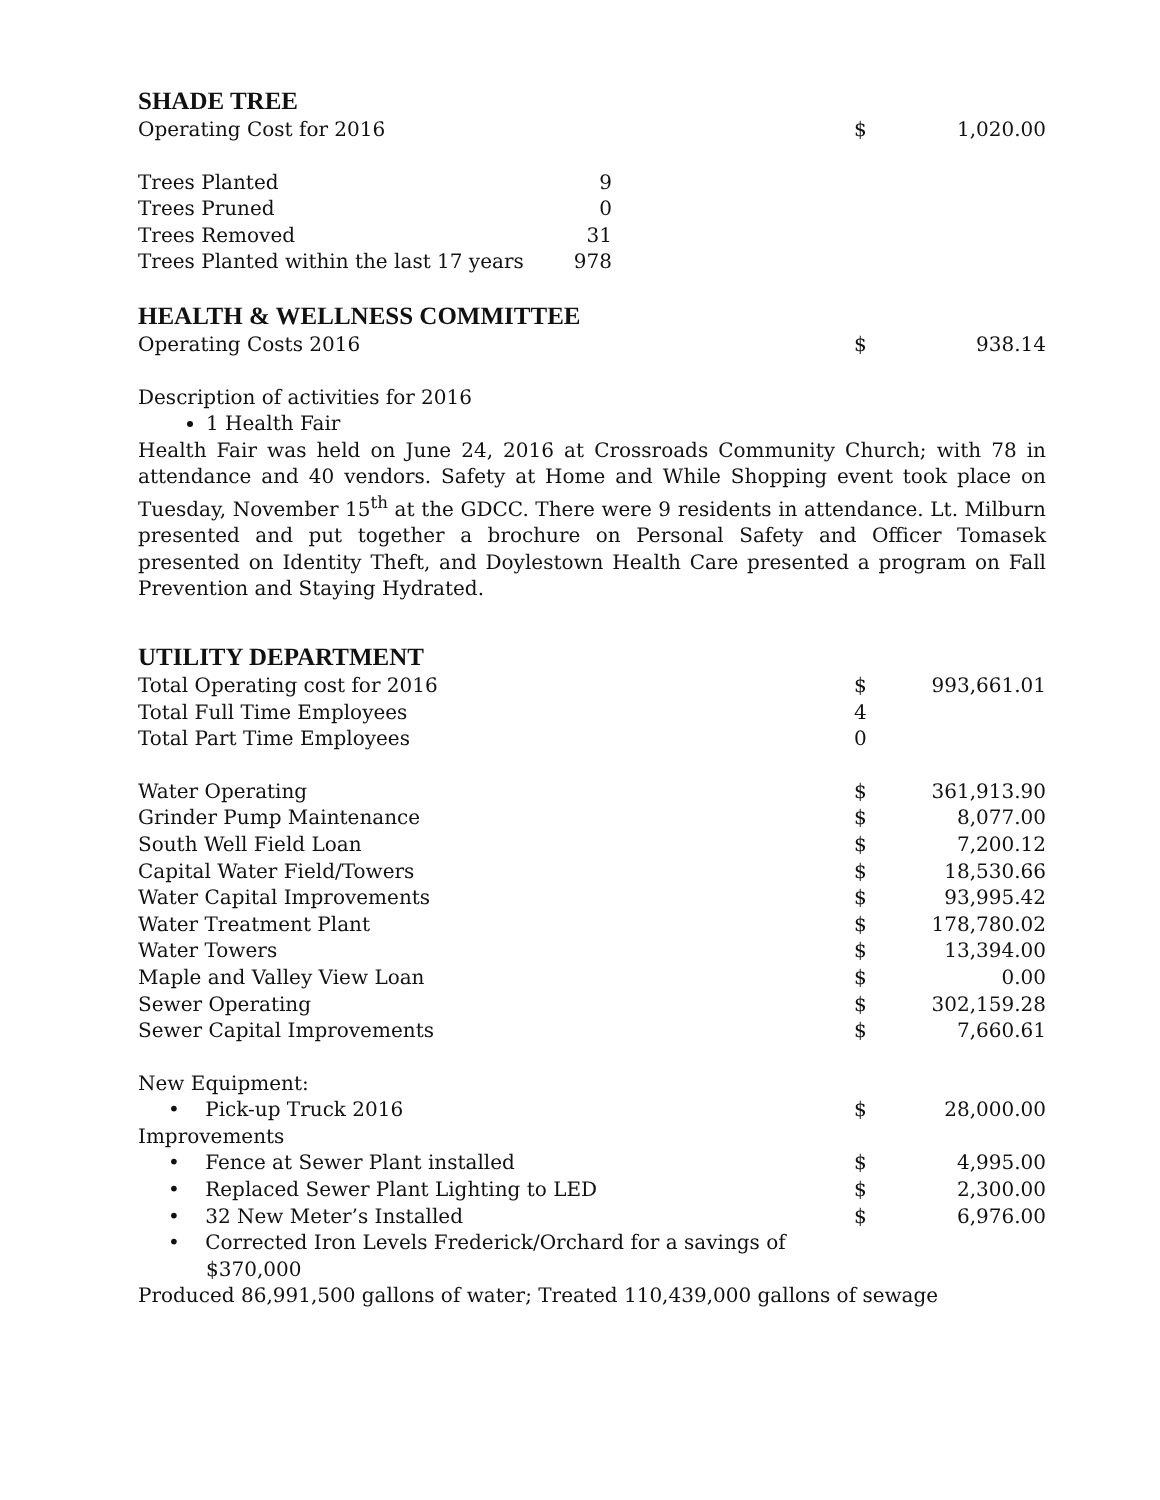SHADE TREE
| Operating Cost for 2016 | $ | 1,020.00 |
| Trees Planted | 9 |
| Trees Pruned | 0 |
| Trees Removed | 31 |
| Trees Planted within the last 17 years | 978 |
HEALTH & WELLNESS COMMITTEE
| Operating Costs 2016 | $ | 938.14 |
Description of activities for 2016
1 Health Fair
Health Fair was held on June 24, 2016 at Crossroads Community Church; with 78 in attendance and 40 vendors. Safety at Home and While Shopping event took place on Tuesday, November 15<sup>th</sup> at the GDCC. There were 9 residents in attendance. Lt. Milburn presented and put together a brochure on Personal Safety and Officer Tomasek presented on Identity Theft, and Doylestown Health Care presented a program on Fall Prevention and Staying Hydrated.
UTILITY DEPARTMENT
| Total Operating cost for 2016 | $ | 993,661.01 |
| Total Full Time Employees | 4 | |
| Total Part Time Employees | 0 | |
| Water Operating | $ | 361,913.90 |
| Grinder Pump Maintenance | $ | 8,077.00 |
| South Well Field Loan | $ | 7,200.12 |
| Capital Water Field/Towers | $ | 18,530.66 |
| Water Capital Improvements | $ | 93,995.42 |
| Water Treatment Plant | $ | 178,780.02 |
| Water Towers | $ | 13,394.00 |
| Maple and Valley View Loan | $ | 0.00 |
| Sewer Operating | $ | 302,159.28 |
| Sewer Capital Improvements | $ | 7,660.61 |
| New Equipment: | | |
| • Pick-up Truck 2016 | $ | 28,000.00 |
| Improvements | | |
| • Fence at Sewer Plant installed | $ | 4,995.00 |
| • Replaced Sewer Plant Lighting to LED | $ | 2,300.00 |
| • 32 New Meter’s Installed | $ | 6,976.00 |
| • Corrected Iron Levels Frederick/Orchard for a savings of $370,000 | | |
Produced 86,991,500 gallons of water; Treated 110,439,000 gallons of sewage